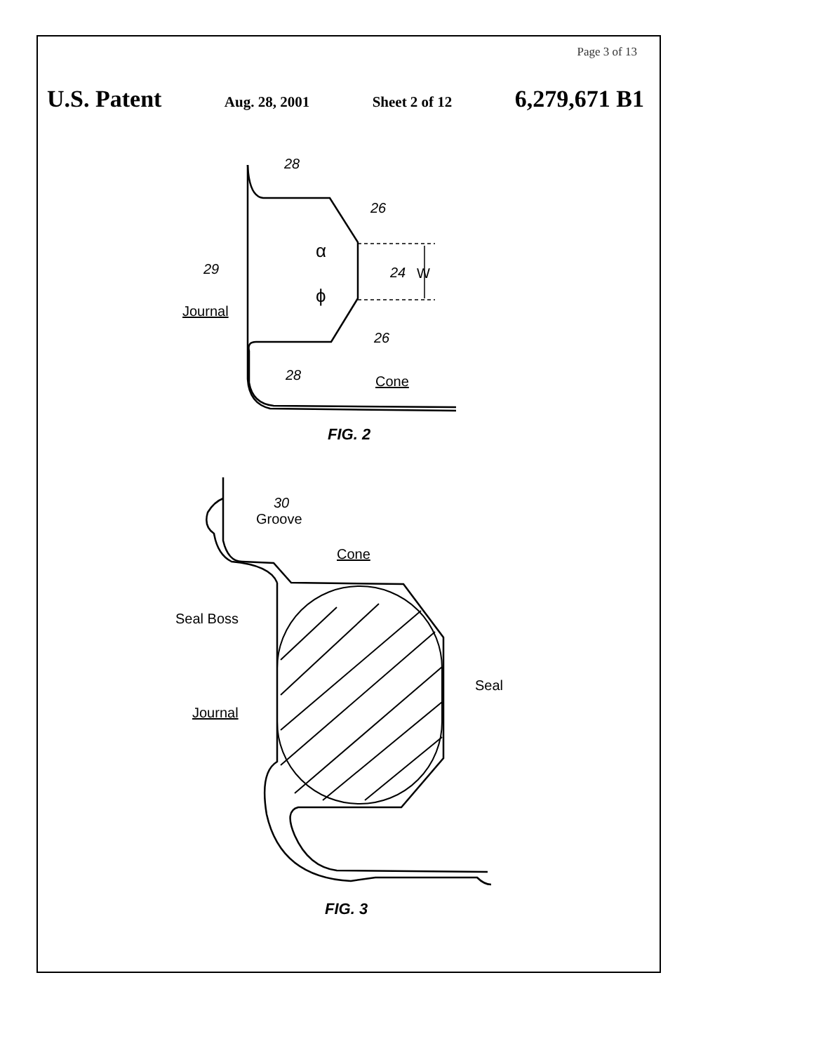Page 3 of 13
U.S. Patent Aug. 28, 2001 Sheet 2 of 12 6,279,671 B1
28
26
α
29
24
W
ϕ
Journal
26
28
Cone
FIG. 2
30
Groove
Cone
Seal Boss
Seal
Journal
FIG. 3